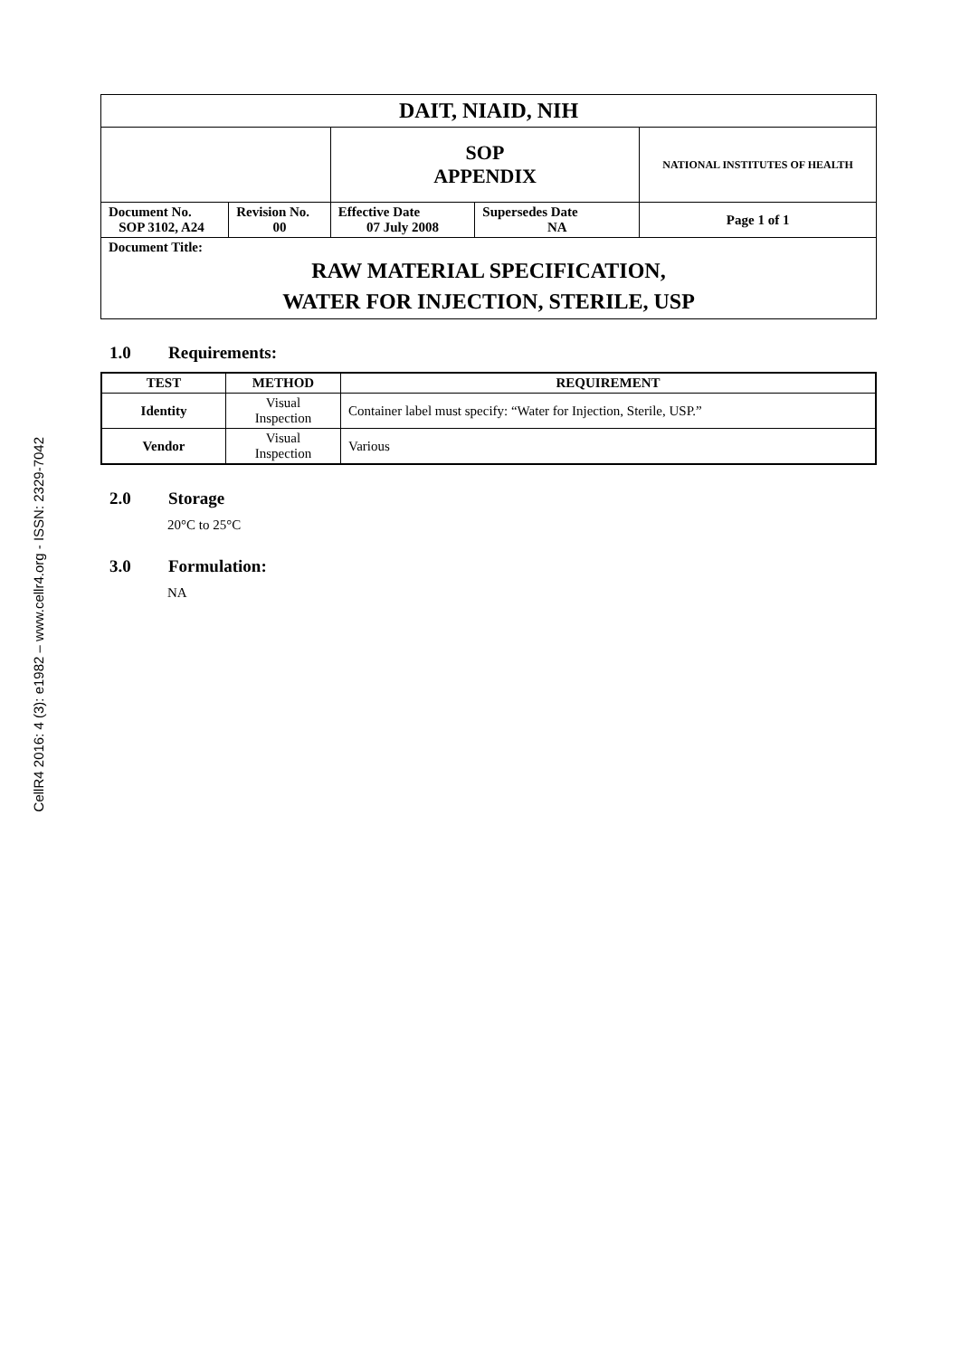CellR4 2016: 4 (3): e1982 – www.cellr4.org - ISSN: 2329-7042
| DAIT, NIAID, NIH | | | | |
| | | SOP APPENDIX | | NATIONAL INSTITUTES OF HEALTH |
| Document No. SOP 3102, A24 | Revision No. 00 | Effective Date 07 July 2008 | Supersedes Date NA | Page 1 of 1 |
| Document Title: RAW MATERIAL SPECIFICATION, WATER FOR INJECTION, STERILE, USP | | | | |
1.0 Requirements:
| TEST | METHOD | REQUIREMENT |
| --- | --- | --- |
| Identity | Visual Inspection | Container label must specify: “Water for Injection, Sterile, USP.” |
| Vendor | Visual Inspection | Various |
2.0 Storage
20°C to 25°C
3.0 Formulation:
NA